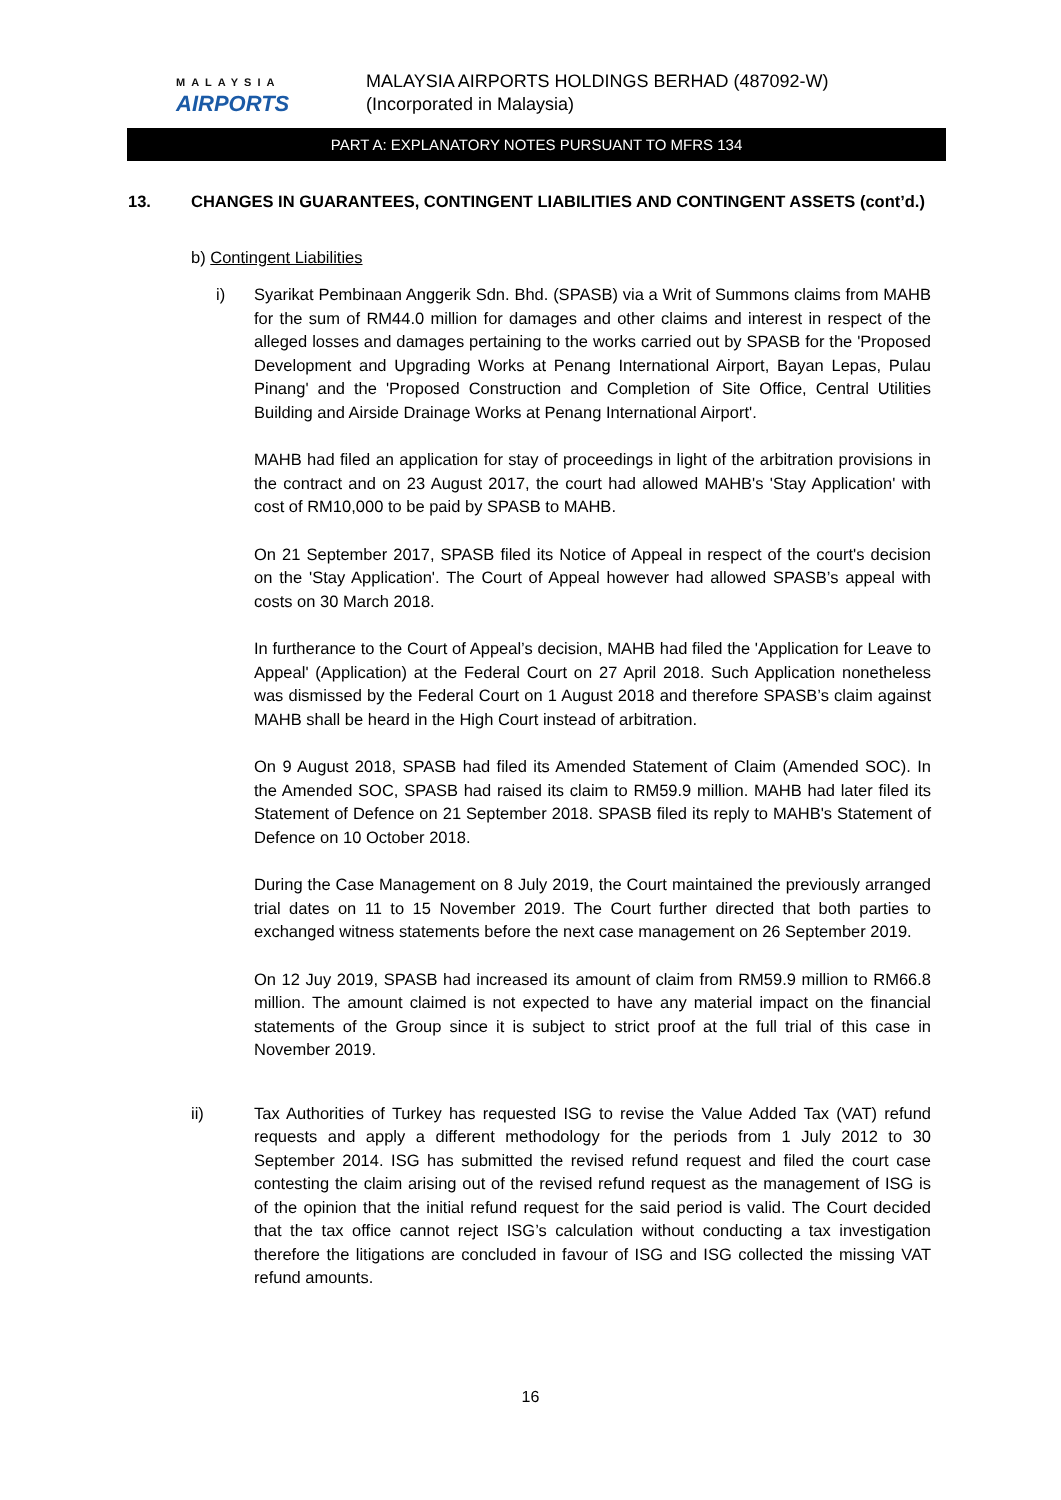MALAYSIA
AIRPORTS
MALAYSIA AIRPORTS HOLDINGS BERHAD (487092-W)
(Incorporated in Malaysia)
PART A: EXPLANATORY NOTES PURSUANT TO MFRS 134
13. CHANGES IN GUARANTEES, CONTINGENT LIABILITIES AND CONTINGENT ASSETS (cont’d.)
b) Contingent Liabilities
i) Syarikat Pembinaan Anggerik Sdn. Bhd. (SPASB) via a Writ of Summons claims from MAHB for the sum of RM44.0 million for damages and other claims and interest in respect of the alleged losses and damages pertaining to the works carried out by SPASB for the 'Proposed Development and Upgrading Works at Penang International Airport, Bayan Lepas, Pulau Pinang' and the 'Proposed Construction and Completion of Site Office, Central Utilities Building and Airside Drainage Works at Penang International Airport'.
MAHB had filed an application for stay of proceedings in light of the arbitration provisions in the contract and on 23 August 2017, the court had allowed MAHB's 'Stay Application' with cost of RM10,000 to be paid by SPASB to MAHB.
On 21 September 2017, SPASB filed its Notice of Appeal in respect of the court's decision on the 'Stay Application'. The Court of Appeal however had allowed SPASB’s appeal with costs on 30 March 2018.
In furtherance to the Court of Appeal’s decision, MAHB had filed the 'Application for Leave to Appeal' (Application) at the Federal Court on 27 April 2018. Such Application nonetheless was dismissed by the Federal Court on 1 August 2018 and therefore SPASB’s claim against MAHB shall be heard in the High Court instead of arbitration.
On 9 August 2018, SPASB had filed its Amended Statement of Claim (Amended SOC). In the Amended SOC, SPASB had raised its claim to RM59.9 million. MAHB had later filed its Statement of Defence on 21 September 2018. SPASB filed its reply to MAHB's Statement of Defence on 10 October 2018.
During the Case Management on 8 July 2019, the Court maintained the previously arranged trial dates on 11 to 15 November 2019. The Court further directed that both parties to exchanged witness statements before the next case management on 26 September 2019.
On 12 Juy 2019, SPASB had increased its amount of claim from RM59.9 million to RM66.8 million. The amount claimed is not expected to have any material impact on the financial statements of the Group since it is subject to strict proof at the full trial of this case in November 2019.
ii) Tax Authorities of Turkey has requested ISG to revise the Value Added Tax (VAT) refund requests and apply a different methodology for the periods from 1 July 2012 to 30 September 2014. ISG has submitted the revised refund request and filed the court case contesting the claim arising out of the revised refund request as the management of ISG is of the opinion that the initial refund request for the said period is valid. The Court decided that the tax office cannot reject ISG’s calculation without conducting a tax investigation therefore the litigations are concluded in favour of ISG and ISG collected the missing VAT refund amounts.
16